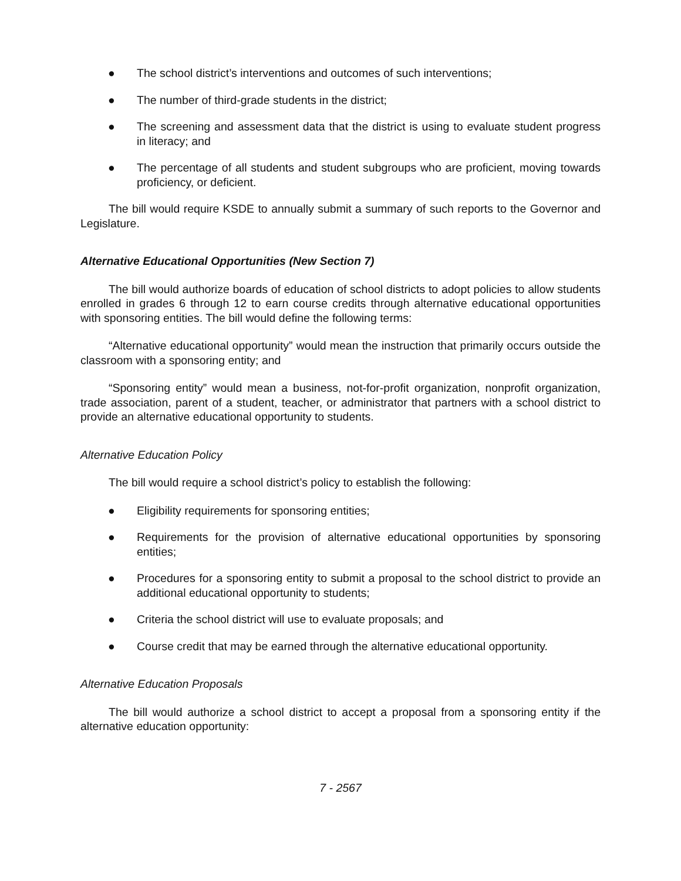● The school district’s interventions and outcomes of such interventions;
● The number of third-grade students in the district;
● The screening and assessment data that the district is using to evaluate student progress in literacy; and
● The percentage of all students and student subgroups who are proficient, moving towards proficiency, or deficient.
The bill would require KSDE to annually submit a summary of such reports to the Governor and Legislature.
Alternative Educational Opportunities (New Section 7)
The bill would authorize boards of education of school districts to adopt policies to allow students enrolled in grades 6 through 12 to earn course credits through alternative educational opportunities with sponsoring entities. The bill would define the following terms:
“Alternative educational opportunity” would mean the instruction that primarily occurs outside the classroom with a sponsoring entity; and
“Sponsoring entity” would mean a business, not-for-profit organization, nonprofit organization, trade association, parent of a student, teacher, or administrator that partners with a school district to provide an alternative educational opportunity to students.
Alternative Education Policy
The bill would require a school district’s policy to establish the following:
● Eligibility requirements for sponsoring entities;
● Requirements for the provision of alternative educational opportunities by sponsoring entities;
● Procedures for a sponsoring entity to submit a proposal to the school district to provide an additional educational opportunity to students;
● Criteria the school district will use to evaluate proposals; and
● Course credit that may be earned through the alternative educational opportunity.
Alternative Education Proposals
The bill would authorize a school district to accept a proposal from a sponsoring entity if the alternative education opportunity:
7 - 2567